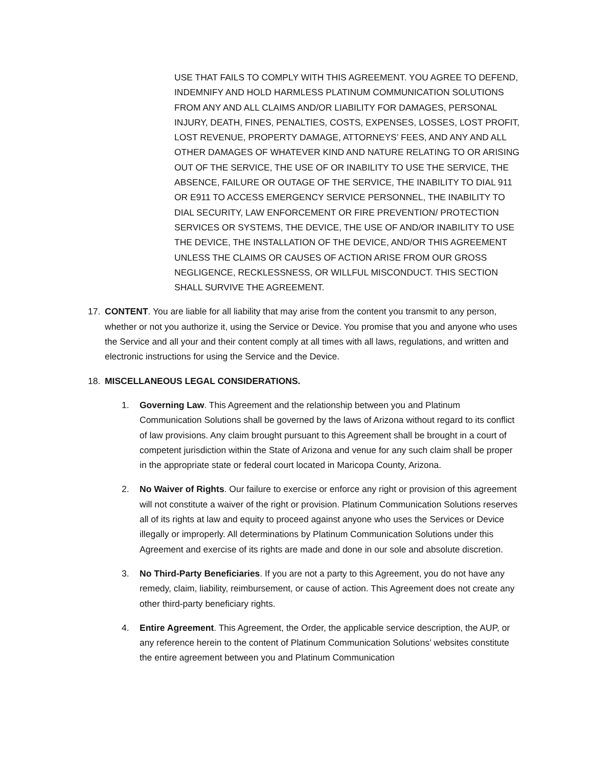USE THAT FAILS TO COMPLY WITH THIS AGREEMENT. YOU AGREE TO DEFEND, INDEMNIFY AND HOLD HARMLESS PLATINUM COMMUNICATION SOLUTIONS FROM ANY AND ALL CLAIMS AND/OR LIABILITY FOR DAMAGES, PERSONAL INJURY, DEATH, FINES, PENALTIES, COSTS, EXPENSES, LOSSES, LOST PROFIT, LOST REVENUE, PROPERTY DAMAGE, ATTORNEYS’ FEES, AND ANY AND ALL OTHER DAMAGES OF WHATEVER KIND AND NATURE RELATING TO OR ARISING OUT OF THE SERVICE, THE USE OF OR INABILITY TO USE THE SERVICE, THE ABSENCE, FAILURE OR OUTAGE OF THE SERVICE, THE INABILITY TO DIAL 911 OR E911 TO ACCESS EMERGENCY SERVICE PERSONNEL, THE INABILITY TO DIAL SECURITY, LAW ENFORCEMENT OR FIRE PREVENTION/ PROTECTION SERVICES OR SYSTEMS, THE DEVICE, THE USE OF AND/OR INABILITY TO USE THE DEVICE, THE INSTALLATION OF THE DEVICE, AND/OR THIS AGREEMENT UNLESS THE CLAIMS OR CAUSES OF ACTION ARISE FROM OUR GROSS NEGLIGENCE, RECKLESSNESS, OR WILLFUL MISCONDUCT. THIS SECTION SHALL SURVIVE THE AGREEMENT.
17. CONTENT. You are liable for all liability that may arise from the content you transmit to any person, whether or not you authorize it, using the Service or Device. You promise that you and anyone who uses the Service and all your and their content comply at all times with all laws, regulations, and written and electronic instructions for using the Service and the Device.
18. MISCELLANEOUS LEGAL CONSIDERATIONS.
1. Governing Law. This Agreement and the relationship between you and Platinum Communication Solutions shall be governed by the laws of Arizona without regard to its conflict of law provisions. Any claim brought pursuant to this Agreement shall be brought in a court of competent jurisdiction within the State of Arizona and venue for any such claim shall be proper in the appropriate state or federal court located in Maricopa County, Arizona.
2. No Waiver of Rights. Our failure to exercise or enforce any right or provision of this agreement will not constitute a waiver of the right or provision. Platinum Communication Solutions reserves all of its rights at law and equity to proceed against anyone who uses the Services or Device illegally or improperly. All determinations by Platinum Communication Solutions under this Agreement and exercise of its rights are made and done in our sole and absolute discretion.
3. No Third-Party Beneficiaries. If you are not a party to this Agreement, you do not have any remedy, claim, liability, reimbursement, or cause of action. This Agreement does not create any other third-party beneficiary rights.
4. Entire Agreement. This Agreement, the Order, the applicable service description, the AUP, or any reference herein to the content of Platinum Communication Solutions’ websites constitute the entire agreement between you and Platinum Communication